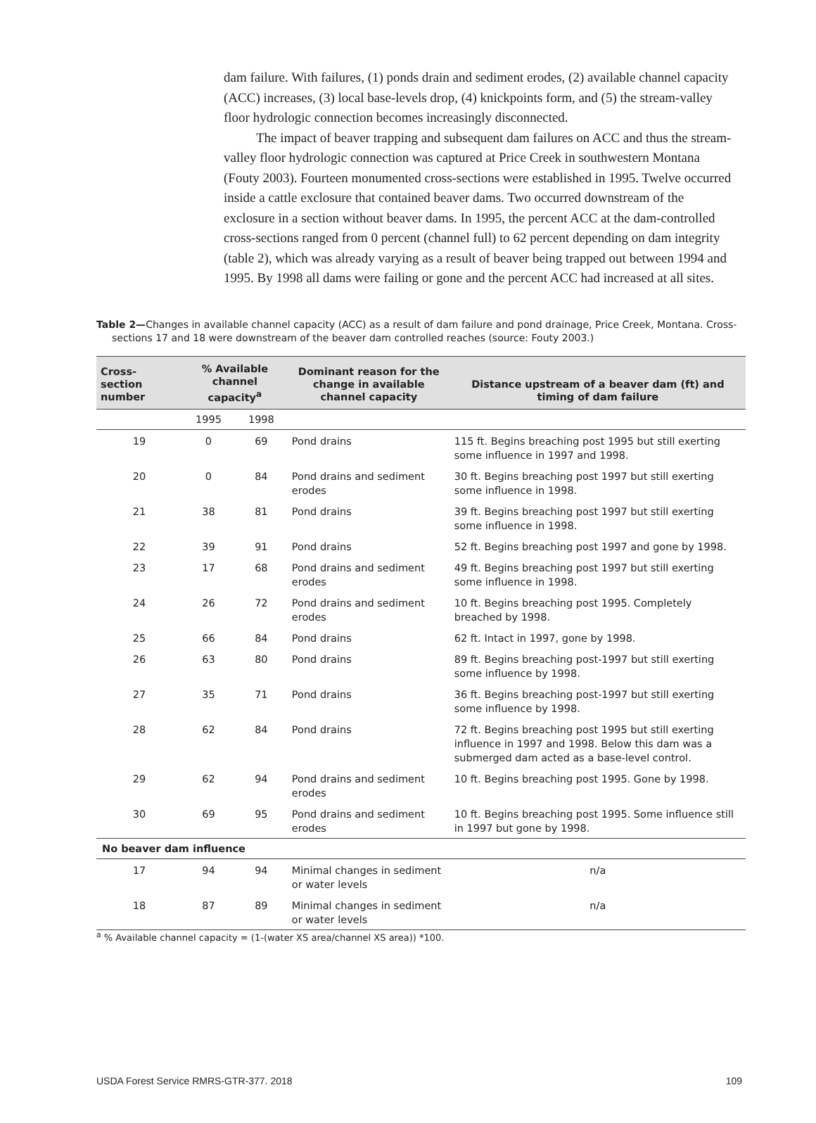dam failure. With failures, (1) ponds drain and sediment erodes, (2) available channel capacity (ACC) increases, (3) local base-levels drop, (4) knickpoints form, and (5) the stream-valley floor hydrologic connection becomes increasingly disconnected.
The impact of beaver trapping and subsequent dam failures on ACC and thus the stream-valley floor hydrologic connection was captured at Price Creek in southwestern Montana (Fouty 2003). Fourteen monumented cross-sections were established in 1995. Twelve occurred inside a cattle exclosure that contained beaver dams. Two occurred downstream of the exclosure in a section without beaver dams. In 1995, the percent ACC at the dam-controlled cross-sections ranged from 0 percent (channel full) to 62 percent depending on dam integrity (table 2), which was already varying as a result of beaver being trapped out between 1994 and 1995. By 1998 all dams were failing or gone and the percent ACC had increased at all sites.
Table 2—Changes in available channel capacity (ACC) as a result of dam failure and pond drainage, Price Creek, Montana. Cross-sections 17 and 18 were downstream of the beaver dam controlled reaches (source: Fouty 2003.)
| Cross-section number | % Available channel capacity<sup>a</sup> | | Dominant reason for the change in available channel capacity | Distance upstream of a beaver dam (ft) and timing of dam failure |
| --- | --- | --- | --- | --- |
| | 1995 | 1998 | | |
| 19 | 0 | 69 | Pond drains | 115 ft. Begins breaching post 1995 but still exerting some influence in 1997 and 1998. |
| 20 | 0 | 84 | Pond drains and sediment erodes | 30 ft. Begins breaching post 1997 but still exerting some influence in 1998. |
| 21 | 38 | 81 | Pond drains | 39 ft. Begins breaching post 1997 but still exerting some influence in 1998. |
| 22 | 39 | 91 | Pond drains | 52 ft. Begins breaching post 1997 and gone by 1998. |
| 23 | 17 | 68 | Pond drains and sediment erodes | 49 ft. Begins breaching post 1997 but still exerting some influence in 1998. |
| 24 | 26 | 72 | Pond drains and sediment erodes | 10 ft. Begins breaching post 1995. Completely breached by 1998. |
| 25 | 66 | 84 | Pond drains | 62 ft. Intact in 1997, gone by 1998. |
| 26 | 63 | 80 | Pond drains | 89 ft. Begins breaching post-1997 but still exerting some influence by 1998. |
| 27 | 35 | 71 | Pond drains | 36 ft. Begins breaching post-1997 but still exerting some influence by 1998. |
| 28 | 62 | 84 | Pond drains | 72 ft. Begins breaching post 1995 but still exerting influence in 1997 and 1998. Below this dam was a submerged dam acted as a base-level control. |
| 29 | 62 | 94 | Pond drains and sediment erodes | 10 ft. Begins breaching post 1995. Gone by 1998. |
| 30 | 69 | 95 | Pond drains and sediment erodes | 10 ft. Begins breaching post 1995. Some influence still in 1997 but gone by 1998. |
| No beaver dam influence | | | | |
| 17 | 94 | 94 | Minimal changes in sediment or water levels | n/a |
| 18 | 87 | 89 | Minimal changes in sediment or water levels | n/a |
<sup>a</sup> % Available channel capacity = (1-(water XS area/channel XS area)) *100.
USDA Forest Service RMRS-GTR-377. 2018 109